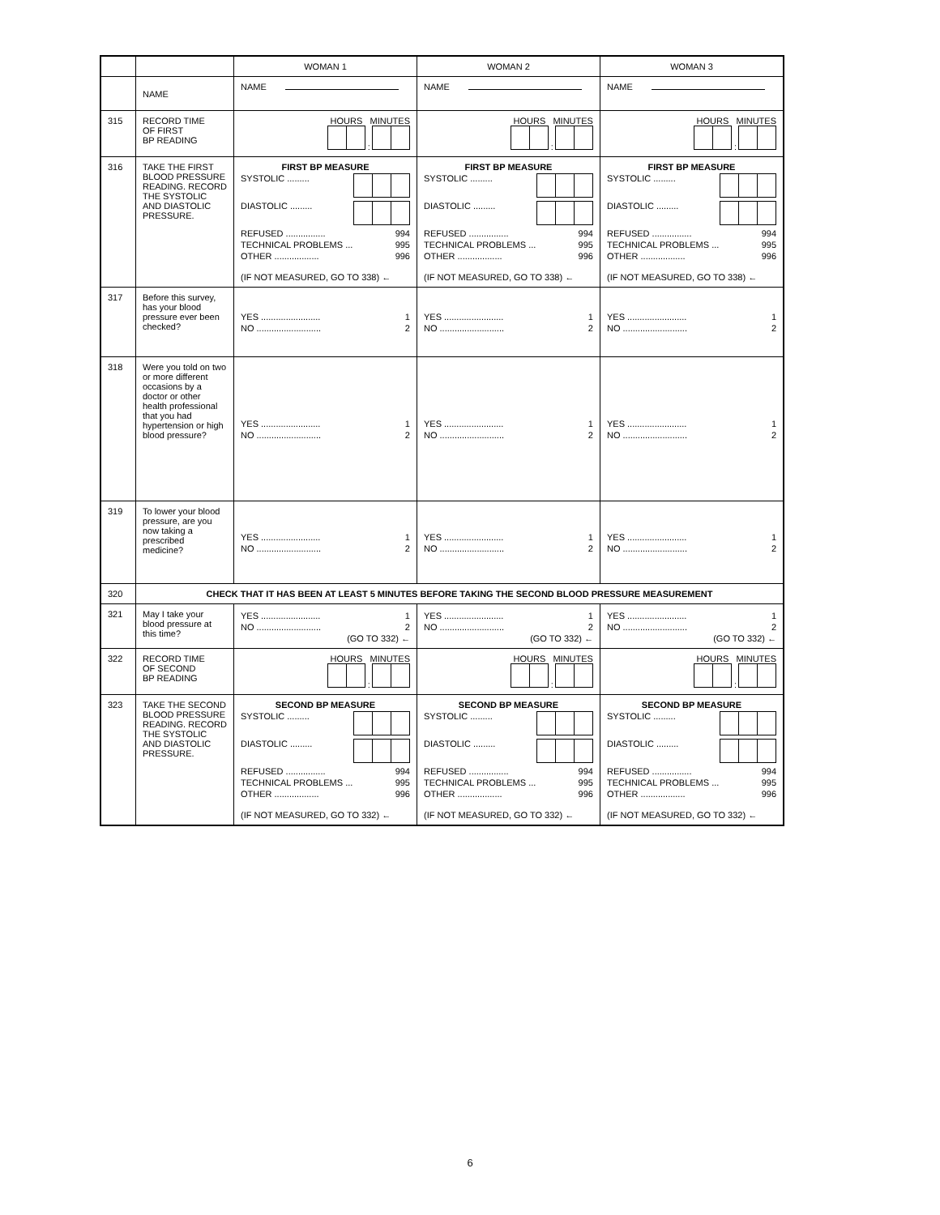| | | WOMAN 1 | WOMAN 2 | WOMAN 3 |
| | NAME | NAME | NAME | NAME |
| 315 | RECORD TIME OF FIRST BP READING | HOURS MINUTES : | HOURS MINUTES : | HOURS MINUTES : |
| 316 | TAKE THE FIRST BLOOD PRESSURE READING. RECORD THE SYSTOLIC AND DIASTOLIC PRESSURE. | FIRST BP MEASURE SYSTOLIC ......... DIASTOLIC ......... REFUSED ................ 994 TECHNICAL PROBLEMS ... 995 OTHER .................. 996 (IF NOT MEASURED, GO TO 338) ← | FIRST BP MEASURE SYSTOLIC ......... DIASTOLIC ......... REFUSED ................ 994 TECHNICAL PROBLEMS ... 995 OTHER .................. 996 (IF NOT MEASURED, GO TO 338) ← | FIRST BP MEASURE SYSTOLIC ......... DIASTOLIC ......... REFUSED ................ 994 TECHNICAL PROBLEMS ... 995 OTHER .................. 996 (IF NOT MEASURED, GO TO 338) ← |
| 317 | Before this survey, has your blood pressure ever been checked? | YES ........................ 1 NO .......................... 2 | YES ........................ 1 NO .......................... 2 | YES ........................ 1 NO .......................... 2 |
| 318 | Were you told on two or more different occasions by a doctor or other health professional that you had hypertension or high blood pressure? | YES ........................ 1 NO .......................... 2 | YES ........................ 1 NO .......................... 2 | YES ........................ 1 NO .......................... 2 |
| 319 | To lower your blood pressure, are you now taking a prescribed medicine? | YES ........................ 1 NO .......................... 2 | YES ........................ 1 NO .......................... 2 | YES ........................ 1 NO .......................... 2 |
| 320 | CHECK THAT IT HAS BEEN AT LEAST 5 MINUTES BEFORE TAKING THE SECOND BLOOD PRESSURE MEASUREMENT | | | |
| 321 | May I take your blood pressure at this time? | YES ........................ 1 NO .......................... 2 (GO TO 332) ← | YES ........................ 1 NO .......................... 2 (GO TO 332) ← | YES ........................ 1 NO .......................... 2 (GO TO 332) ← |
| 322 | RECORD TIME OF SECOND BP READING | HOURS MINUTES : | HOURS MINUTES : | HOURS MINUTES : |
| 323 | TAKE THE SECOND BLOOD PRESSURE READING. RECORD THE SYSTOLIC AND DIASTOLIC PRESSURE. | SECOND BP MEASURE SYSTOLIC ......... DIASTOLIC ......... REFUSED ................ 994 TECHNICAL PROBLEMS ... 995 OTHER .................. 996 (IF NOT MEASURED, GO TO 332) ← | SECOND BP MEASURE SYSTOLIC ......... DIASTOLIC ......... REFUSED ................ 994 TECHNICAL PROBLEMS ... 995 OTHER .................. 996 (IF NOT MEASURED, GO TO 332) ← | SECOND BP MEASURE SYSTOLIC ......... DIASTOLIC ......... REFUSED ................ 994 TECHNICAL PROBLEMS ... 995 OTHER .................. 996 (IF NOT MEASURED, GO TO 332) ← |
6